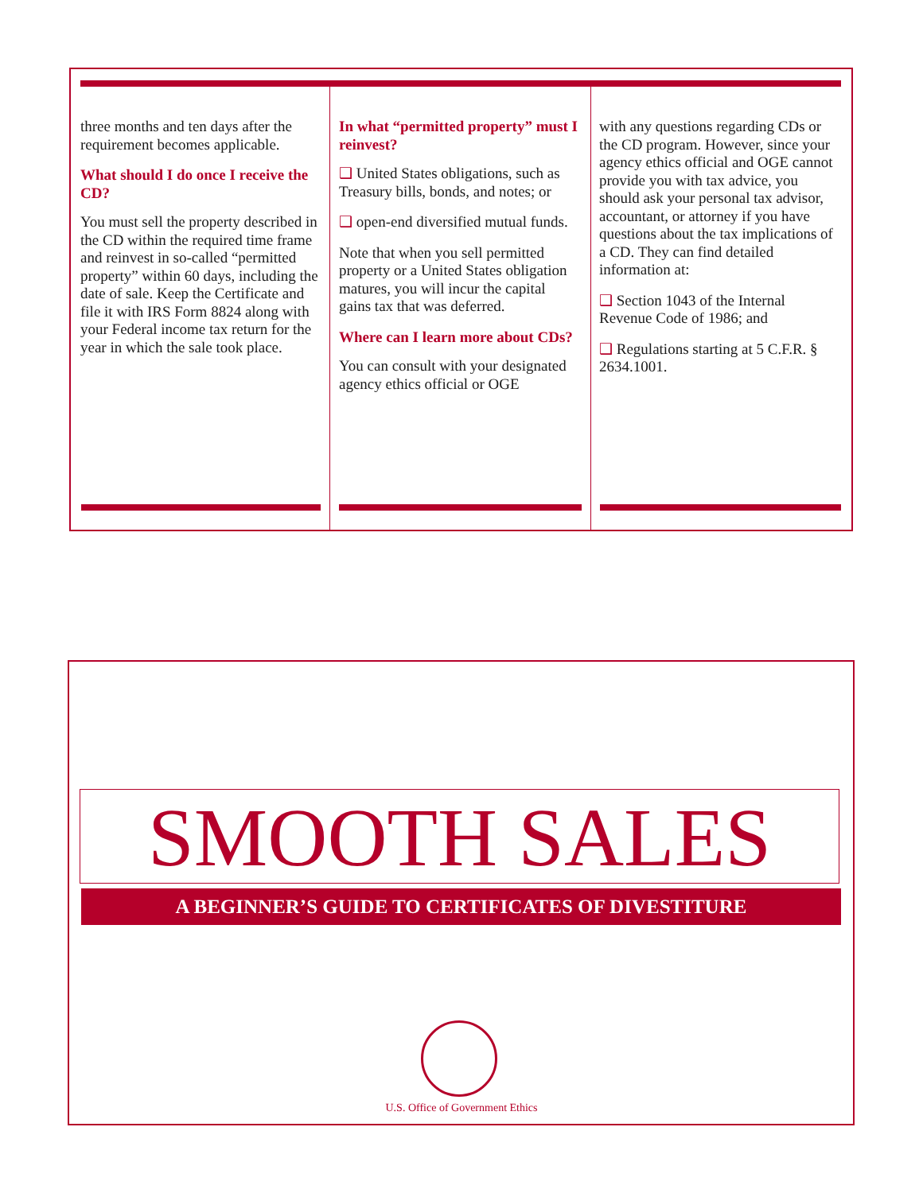three months and ten days after the requirement becomes applicable.
What should I do once I receive the CD?
You must sell the property described in the CD within the required time frame and reinvest in so-called “permitted property” within 60 days, including the date of sale. Keep the Certificate and file it with IRS Form 8824 along with your Federal income tax return for the year in which the sale took place.
In what “permitted property” must I reinvest?
❑ United States obligations, such as Treasury bills, bonds, and notes; or
❑ open-end diversified mutual funds.
Note that when you sell permitted property or a United States obligation matures, you will incur the capital gains tax that was deferred.
Where can I learn more about CDs?
You can consult with your designated agency ethics official or OGE
with any questions regarding CDs or the CD program. However, since your agency ethics official and OGE cannot provide you with tax advice, you should ask your personal tax advisor, accountant, or attorney if you have questions about the tax implications of a CD. They can find detailed information at:
❑ Section 1043 of the Internal Revenue Code of 1986; and
❑ Regulations starting at 5 C.F.R. § 2634.1001.
SMOOTH SALES
A BEGINNER’S GUIDE TO CERTIFICATES OF DIVESTITURE
U.S. Office of Government Ethics